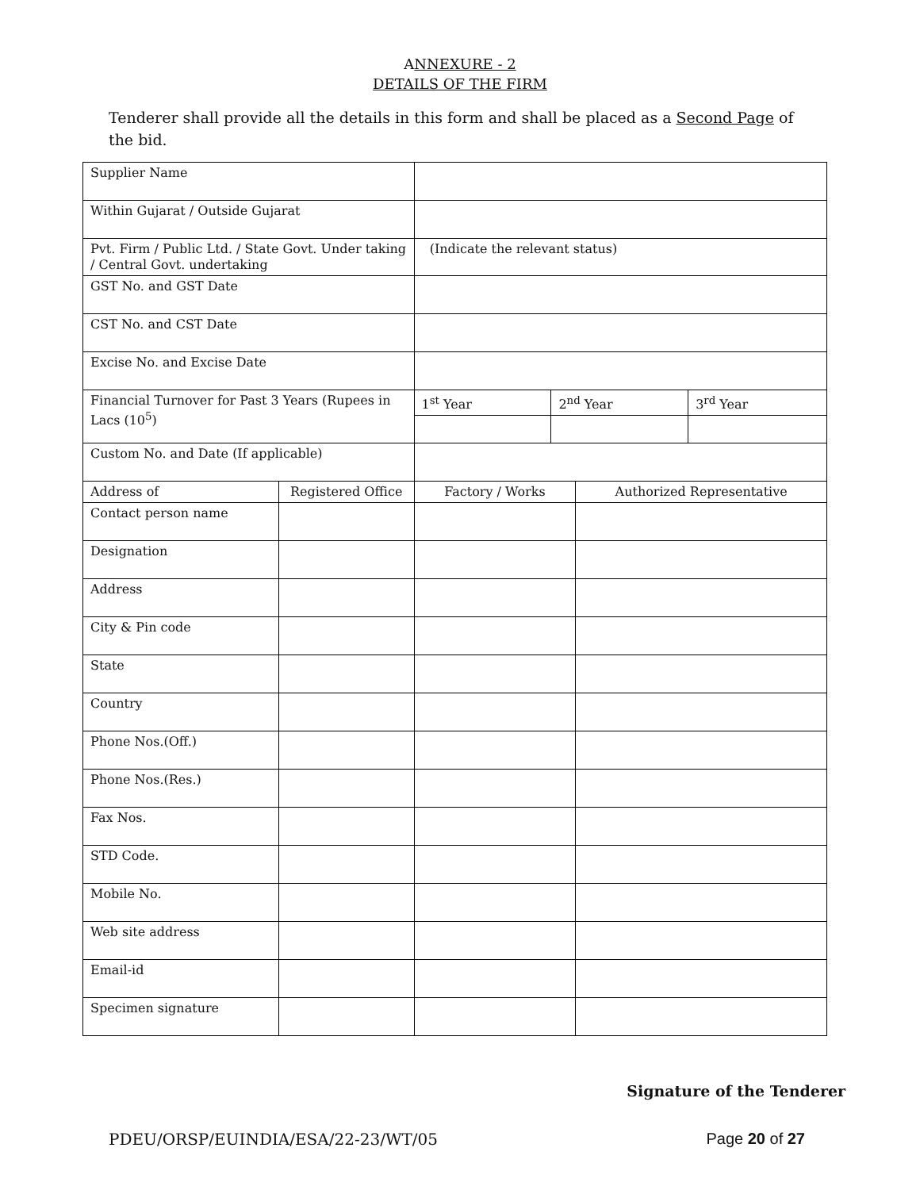ANNEXURE - 2
DETAILS OF THE FIRM
Tenderer shall provide all the details in this form and shall be placed as a Second Page of the bid.
| Supplier Name | | | | | |
| Within Gujarat / Outside Gujarat | | | | | |
| Pvt. Firm / Public Ltd. / State Govt. Under taking / Central Govt. undertaking | | (Indicate the relevant status) | | | |
| GST No. and GST Date | | | | | |
| CST No. and CST Date | | | | | |
| Excise No. and Excise Date | | | | | |
| Financial Turnover for Past 3 Years (Rupees in Lacs (10<sup>5</sup>) | | 1<sup>st</sup> Year | 2<sup>nd</sup> Year | | 3<sup>rd</sup> Year |
| Custom No. and Date (If applicable) | | | | | |
| Address of | Registered Office | Factory / Works | | Authorized Representative | |
| Contact person name | | | | | |
| Designation | | | | | |
| Address | | | | | |
| City & Pin code | | | | | |
| State | | | | | |
| Country | | | | | |
| Phone Nos.(Off.) | | | | | |
| Phone Nos.(Res.) | | | | | |
| Fax Nos. | | | | | |
| STD Code. | | | | | |
| Mobile No. | | | | | |
| Web site address | | | | | |
| Email-id | | | | | |
| Specimen signature | | | | | |
Signature of the Tenderer
PDEU/ORSP/EUINDIA/ESA/22-23/WT/05 Page 20 of 27